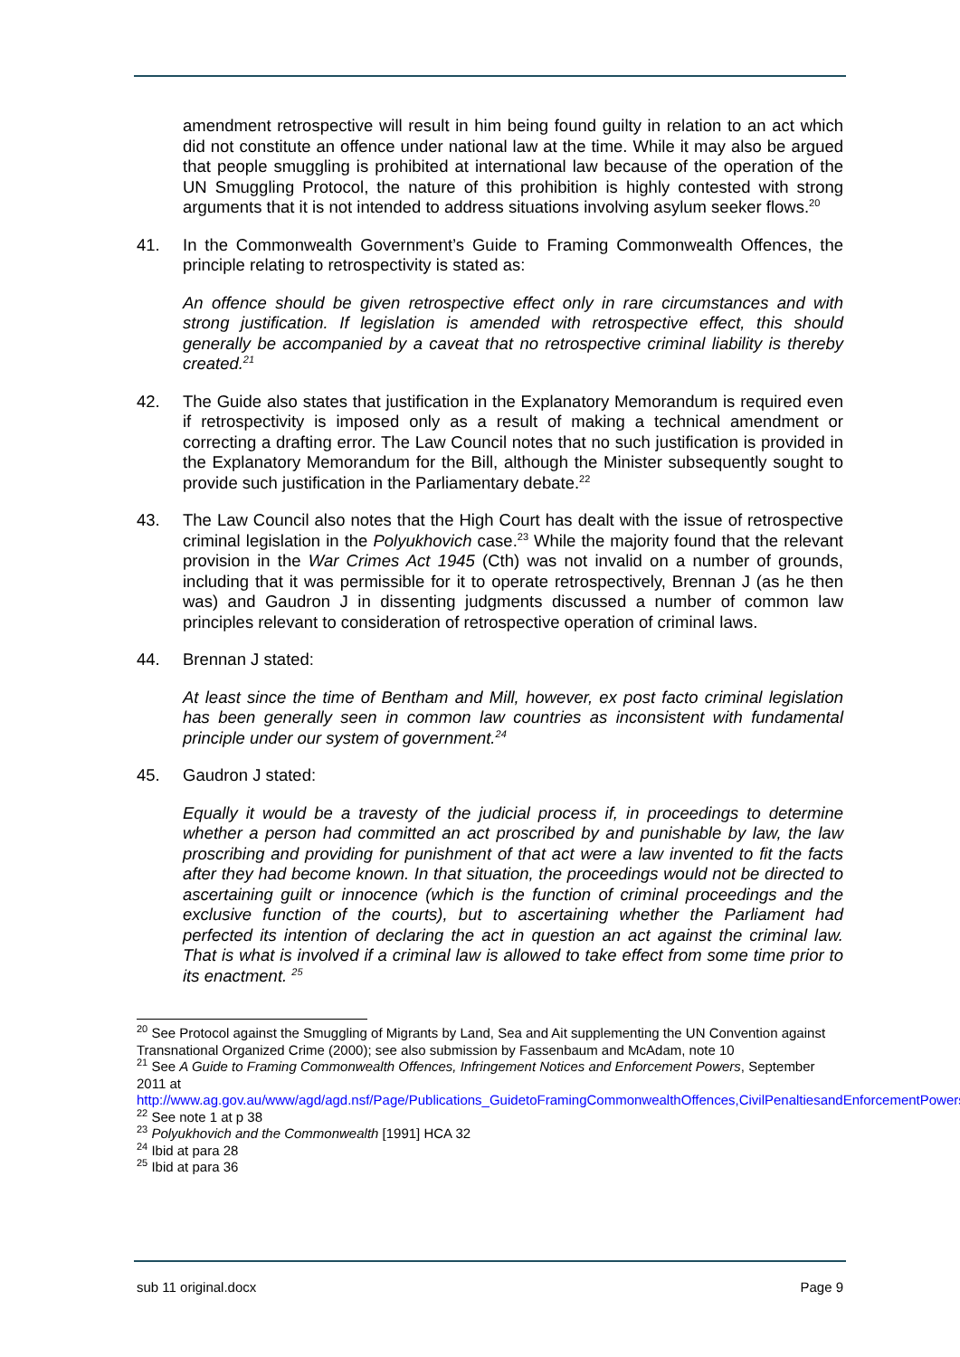amendment retrospective will result in him being found guilty in relation to an act which did not constitute an offence under national law at the time. While it may also be argued that people smuggling is prohibited at international law because of the operation of the UN Smuggling Protocol, the nature of this prohibition is highly contested with strong arguments that it is not intended to address situations involving asylum seeker flows.<sup>20</sup>
41. In the Commonwealth Government’s Guide to Framing Commonwealth Offences, the principle relating to retrospectivity is stated as:
An offence should be given retrospective effect only in rare circumstances and with strong justification. If legislation is amended with retrospective effect, this should generally be accompanied by a caveat that no retrospective criminal liability is thereby created.<sup>21</sup>
42. The Guide also states that justification in the Explanatory Memorandum is required even if retrospectivity is imposed only as a result of making a technical amendment or correcting a drafting error. The Law Council notes that no such justification is provided in the Explanatory Memorandum for the Bill, although the Minister subsequently sought to provide such justification in the Parliamentary debate.<sup>22</sup>
43. The Law Council also notes that the High Court has dealt with the issue of retrospective criminal legislation in the Polyukhovich case.<sup>23</sup> While the majority found that the relevant provision in the War Crimes Act 1945 (Cth) was not invalid on a number of grounds, including that it was permissible for it to operate retrospectively, Brennan J (as he then was) and Gaudron J in dissenting judgments discussed a number of common law principles relevant to consideration of retrospective operation of criminal laws.
44. Brennan J stated:
At least since the time of Bentham and Mill, however, ex post facto criminal legislation has been generally seen in common law countries as inconsistent with fundamental principle under our system of government.<sup>24</sup>
45. Gaudron J stated:
Equally it would be a travesty of the judicial process if, in proceedings to determine whether a person had committed an act proscribed by and punishable by law, the law proscribing and providing for punishment of that act were a law invented to fit the facts after they had become known. In that situation, the proceedings would not be directed to ascertaining guilt or innocence (which is the function of criminal proceedings and the exclusive function of the courts), but to ascertaining whether the Parliament had perfected its intention of declaring the act in question an act against the criminal law. That is what is involved if a criminal law is allowed to take effect from some time prior to its enactment. <sup>25</sup>
<sup>20</sup> See Protocol against the Smuggling of Migrants by Land, Sea and Ait supplementing the UN Convention against Transnational Organized Crime (2000); see also submission by Fassenbaum and McAdam, note 10
<sup>21</sup> See A Guide to Framing Commonwealth Offences, Infringement Notices and Enforcement Powers, September 2011 at http://www.ag.gov.au/www/agd/agd.nsf/Page/Publications_GuidetoFramingCommonwealthOffences,CivilPenaltiesandEnforcementPowers
<sup>22</sup> See note 1 at p 38
<sup>23</sup> Polyukhovich and the Commonwealth [1991] HCA 32
<sup>24</sup> Ibid at para 28
<sup>25</sup> Ibid at para 36
sub 11 original.docx Page 9